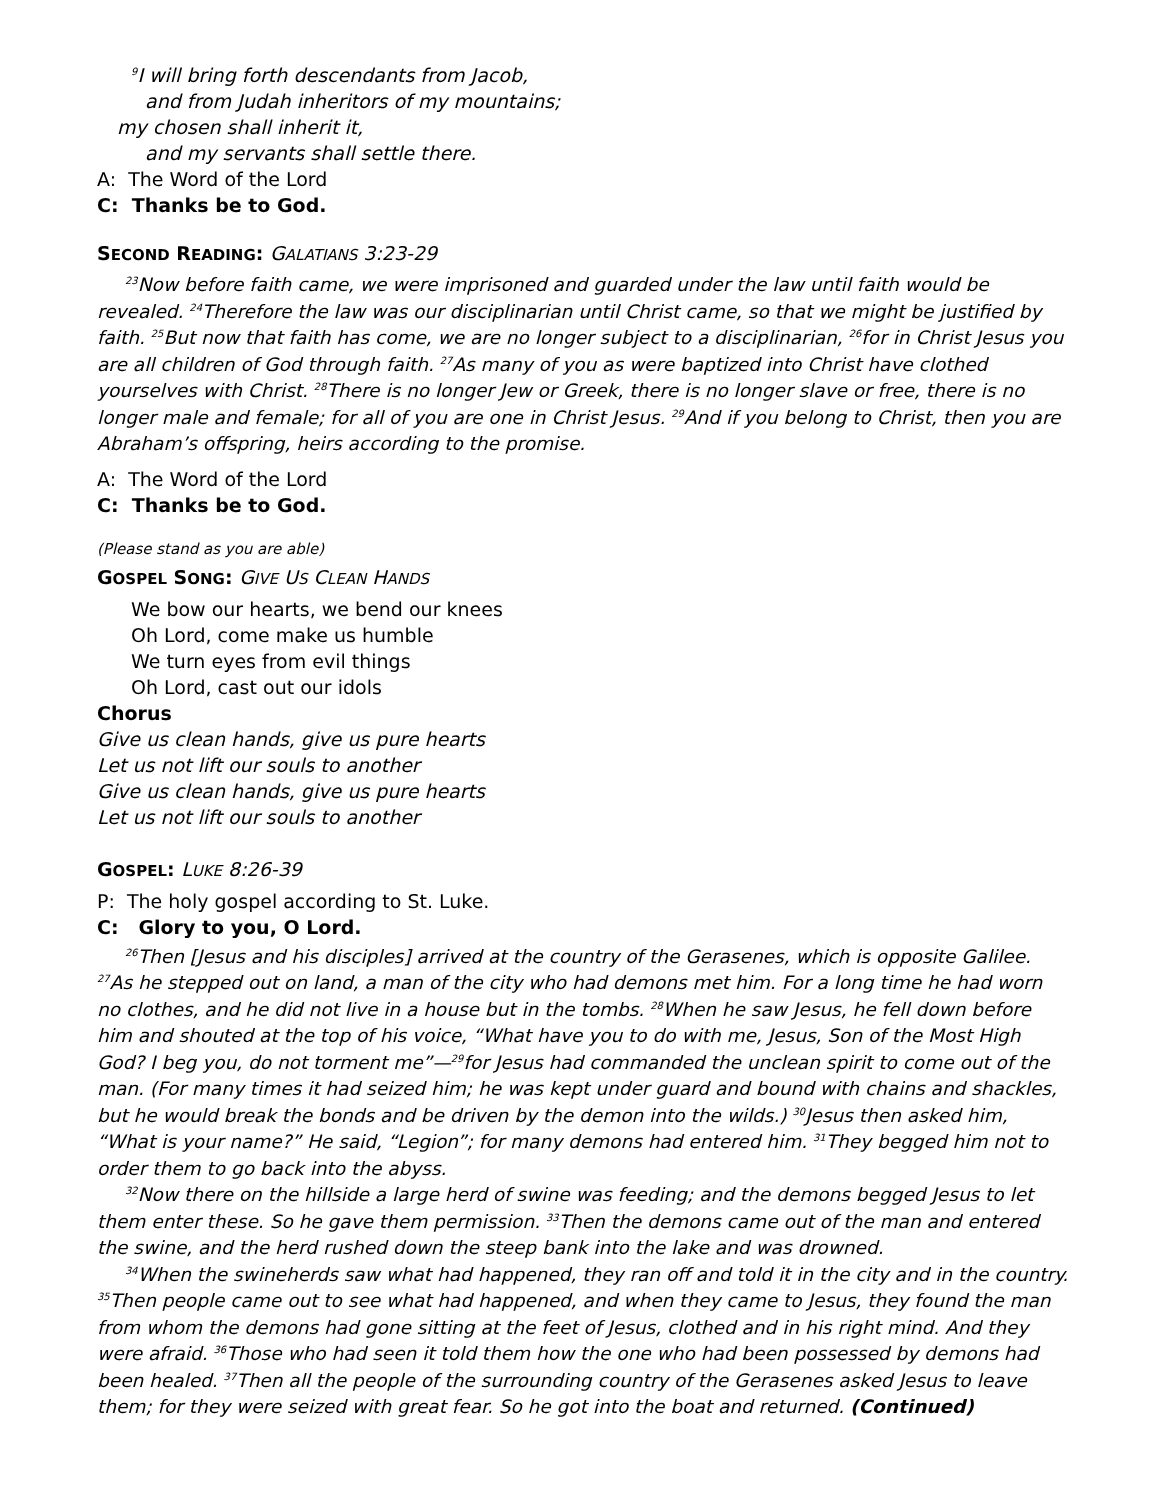<sup>9</sup> I will bring forth descendants from Jacob,
and from Judah inheritors of my mountains;
my chosen shall inherit it,
and my servants shall settle there.
A: The Word of the Lord
C: Thanks be to God.
SECOND READING: GALATIANS 3:23-29
<sup>23</sup> Now before faith came, we were imprisoned and guarded under the law until faith would be revealed. <sup>24</sup>Therefore the law was our disciplinarian until Christ came, so that we might be justified by faith. <sup>25</sup>But now that faith has come, we are no longer subject to a disciplinarian, <sup>26</sup>for in Christ Jesus you are all children of God through faith. <sup>27</sup>As many of you as were baptized into Christ have clothed yourselves with Christ. <sup>28</sup>There is no longer Jew or Greek, there is no longer slave or free, there is no longer male and female; for all of you are one in Christ Jesus. <sup>29</sup>And if you belong to Christ, then you are Abraham’s offspring, heirs according to the promise.
A: The Word of the Lord
C: Thanks be to God.
(Please stand as you are able)
GOSPEL SONG: GIVE US CLEAN HANDS
We bow our hearts, we bend our knees
Oh Lord, come make us humble
We turn eyes from evil things
Oh Lord, cast out our idols
Chorus
Give us clean hands, give us pure hearts
Let us not lift our souls to another
Give us clean hands, give us pure hearts
Let us not lift our souls to another
GOSPEL: LUKE 8:26-39
P: The holy gospel according to St. Luke.
C: Glory to you, O Lord.
<sup>26</sup> Then [Jesus and his disciples] arrived at the country of the Gerasenes, which is opposite Galilee. <sup>27</sup>As he stepped out on land, a man of the city who had demons met him. For a long time he had worn no clothes, and he did not live in a house but in the tombs. <sup>28</sup>When he saw Jesus, he fell down before him and shouted at the top of his voice, “What have you to do with me, Jesus, Son of the Most High God? I beg you, do not torment me”—<sup>29</sup>for Jesus had commanded the unclean spirit to come out of the man. (For many times it had seized him; he was kept under guard and bound with chains and shackles, but he would break the bonds and be driven by the demon into the wilds.) <sup>30</sup>Jesus then asked him, “What is your name?” He said, “Legion”; for many demons had entered him. <sup>31</sup>They begged him not to order them to go back into the abyss.
<sup>32</sup> Now there on the hillside a large herd of swine was feeding; and the demons begged Jesus to let them enter these. So he gave them permission. <sup>33</sup>Then the demons came out of the man and entered the swine, and the herd rushed down the steep bank into the lake and was drowned.
<sup>34</sup> When the swineherds saw what had happened, they ran off and told it in the city and in the country. <sup>35</sup>Then people came out to see what had happened, and when they came to Jesus, they found the man from whom the demons had gone sitting at the feet of Jesus, clothed and in his right mind. And they were afraid. <sup>36</sup>Those who had seen it told them how the one who had been possessed by demons had been healed. <sup>37</sup>Then all the people of the surrounding country of the Gerasenes asked Jesus to leave them; for they were seized with great fear. So he got into the boat and returned. (Continued)